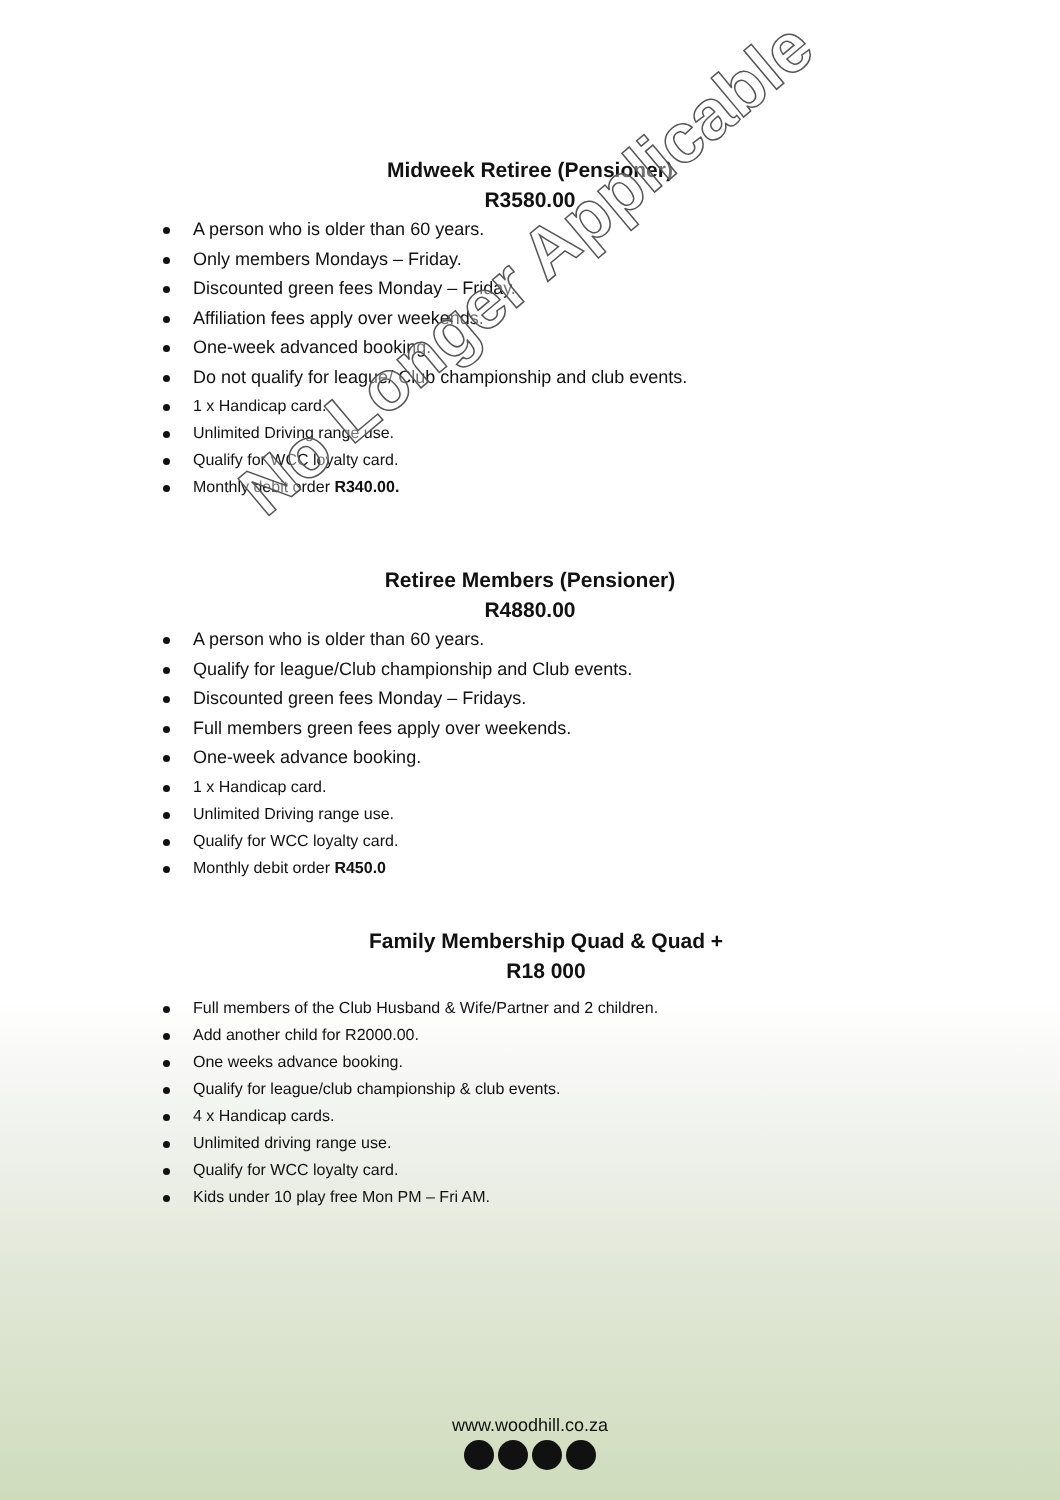Midweek Retiree (Pensioner)
R3580.00
A person who is older than 60 years.
Only members Mondays – Friday.
Discounted green fees Monday – Friday.
Affiliation fees apply over weekends.
One-week advanced booking.
Do not qualify for league/ Club championship and club events.
1 x Handicap card.
Unlimited Driving range use.
Qualify for WCC loyalty card.
Monthly debit order R340.00.
No Longer Applicable
Retiree Members (Pensioner)
R4880.00
A person who is older than 60 years.
Qualify for league/Club championship and Club events.
Discounted green fees Monday – Fridays.
Full members green fees apply over weekends.
One-week advance booking.
1 x Handicap card.
Unlimited Driving range use.
Qualify for WCC loyalty card.
Monthly debit order R450.0
Family Membership Quad & Quad +
R18 000
Full members of the Club Husband & Wife/Partner and 2 children.
Add another child for R2000.00.
One weeks advance booking.
Qualify for league/club championship & club events.
4 x Handicap cards.
Unlimited driving range use.
Qualify for WCC loyalty card.
Kids under 10 play free Mon PM – Fri AM.
www.woodhill.co.za